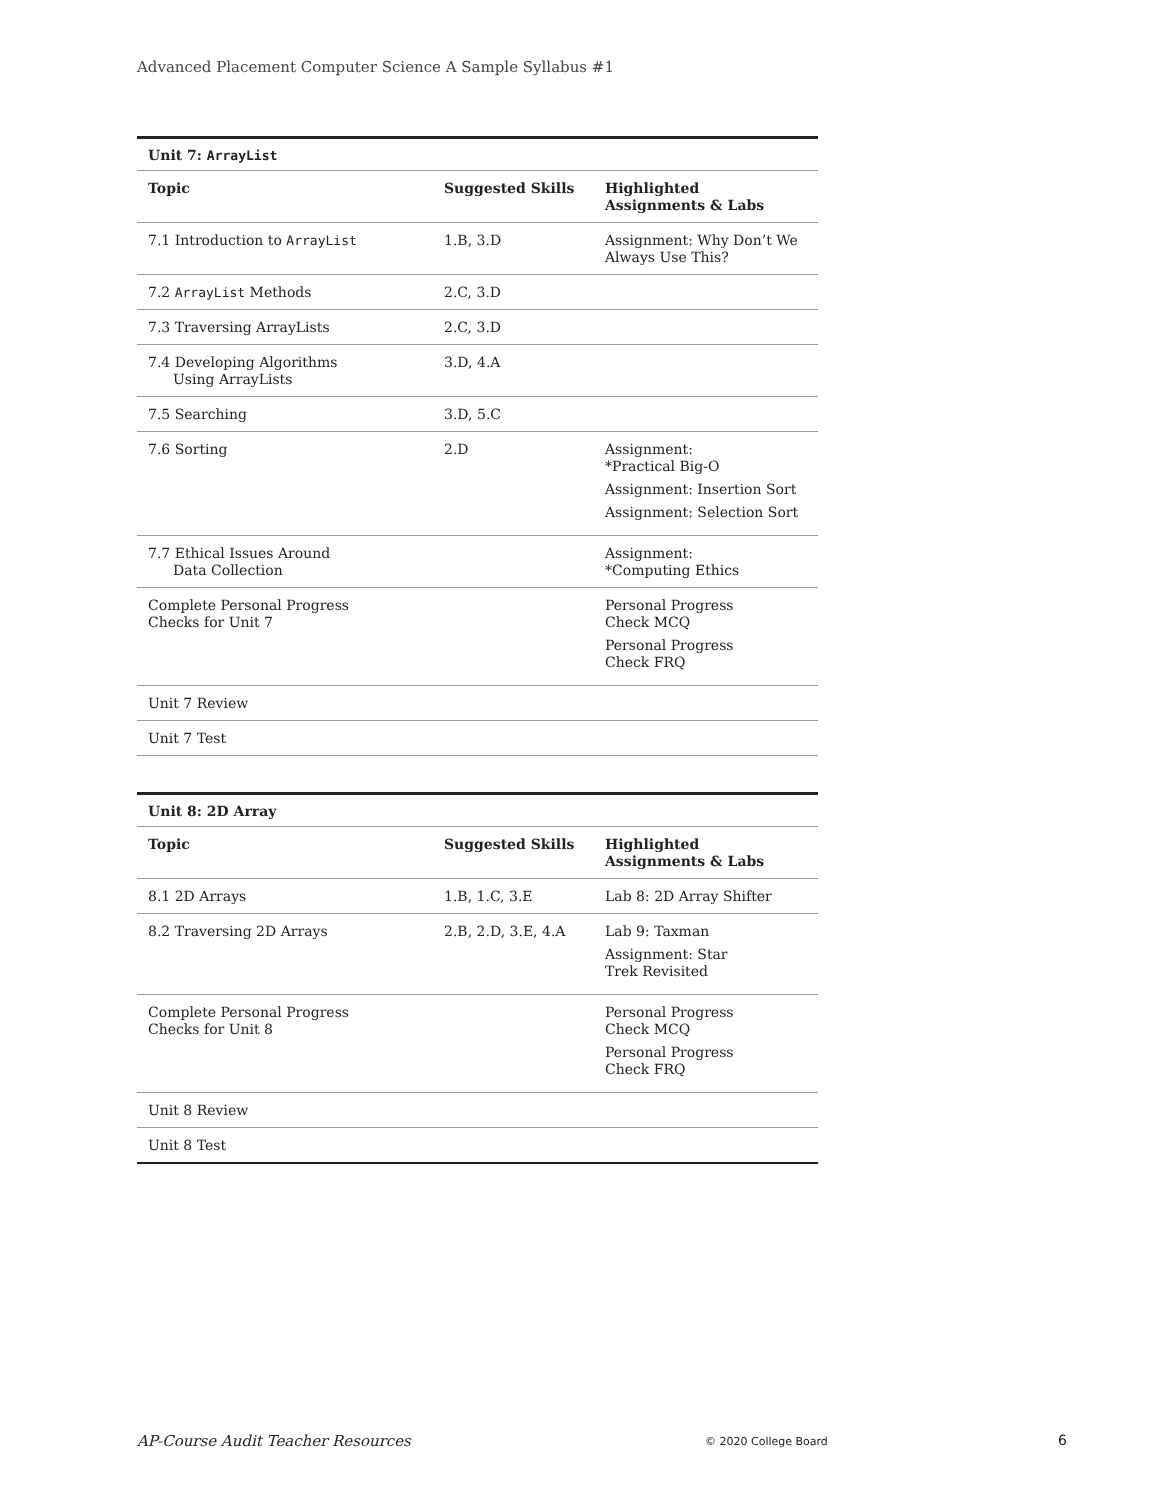Advanced Placement Computer Science A Sample Syllabus #1
| Unit 7: ArrayList | | |
| Topic | Suggested Skills | Highlighted Assignments & Labs |
| 7.1 Introduction to ArrayList | 1.B, 3.D | Assignment: Why Don’t We Always Use This? |
| 7.2 ArrayList Methods | 2.C, 3.D | |
| 7.3 Traversing ArrayLists | 2.C, 3.D | |
| 7.4 Developing Algorithms Using ArrayLists | 3.D, 4.A | |
| 7.5 Searching | 3.D, 5.C | |
| 7.6 Sorting | 2.D | Assignment: *Practical Big-O Assignment: Insertion Sort Assignment: Selection Sort |
| 7.7 Ethical Issues Around Data Collection | | Assignment: *Computing Ethics |
| Complete Personal Progress Checks for Unit 7 | | Personal Progress Check MCQ Personal Progress Check FRQ |
| Unit 7 Review | | |
| Unit 7 Test | | |
| Unit 8: 2D Array | | |
| Topic | Suggested Skills | Highlighted Assignments & Labs |
| 8.1 2D Arrays | 1.B, 1.C, 3.E | Lab 8: 2D Array Shifter |
| 8.2 Traversing 2D Arrays | 2.B, 2.D, 3.E, 4.A | Lab 9: Taxman Assignment: Star Trek Revisited |
| Complete Personal Progress Checks for Unit 8 | | Personal Progress Check MCQ Personal Progress Check FRQ |
| Unit 8 Review | | |
| Unit 8 Test | | |
AP-Course Audit Teacher Resources © 2020 College Board 6